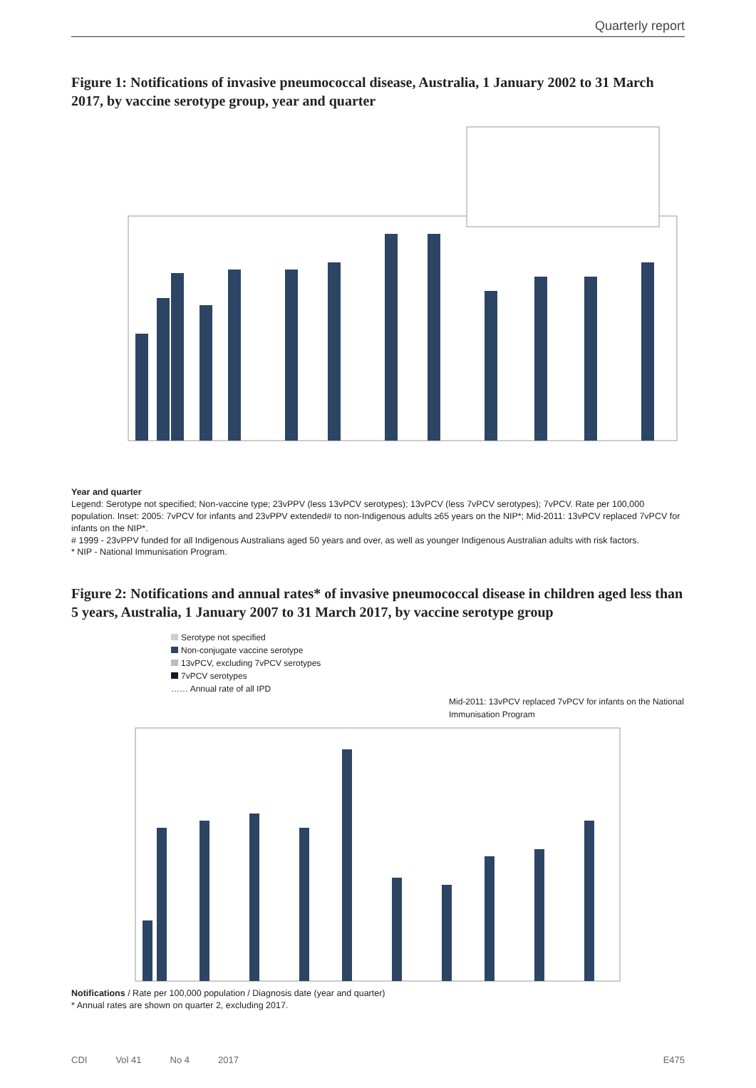Quarterly report
Figure 1: Notifications of invasive pneumococcal disease, Australia, 1 January 2002 to 31 March 2017, by vaccine serotype group, year and quarter
Year and quarter
Legend: Serotype not specified; Non-vaccine type; 23vPPV (less 13vPCV serotypes); 13vPCV (less 7vPCV serotypes); 7vPCV. Rate per 100,000 population. Inset: 2005: 7vPCV for infants and 23vPPV extended# to non-Indigenous adults ≥65 years on the NIP*; Mid-2011: 13vPCV replaced 7vPCV for infants on the NIP*.
# 1999 - 23vPPV funded for all Indigenous Australians aged 50 years and over, as well as younger Indigenous Australian adults with risk factors.
* NIP - National Immunisation Program.
Figure 2: Notifications and annual rates* of invasive pneumococcal disease in children aged less than 5 years, Australia, 1 January 2007 to 31 March 2017, by vaccine serotype group
Serotype not specified
Non-conjugate vaccine serotype
13vPCV, excluding 7vPCV serotypes
7vPCV serotypes
…… Annual rate of all IPD
Mid-2011: 13vPCV replaced 7vPCV for infants on the National Immunisation Program
Notifications / Rate per 100,000 population / Diagnosis date (year and quarter)
* Annual rates are shown on quarter 2, excluding 2017.
CDI Vol 41 No 4 2017 E475